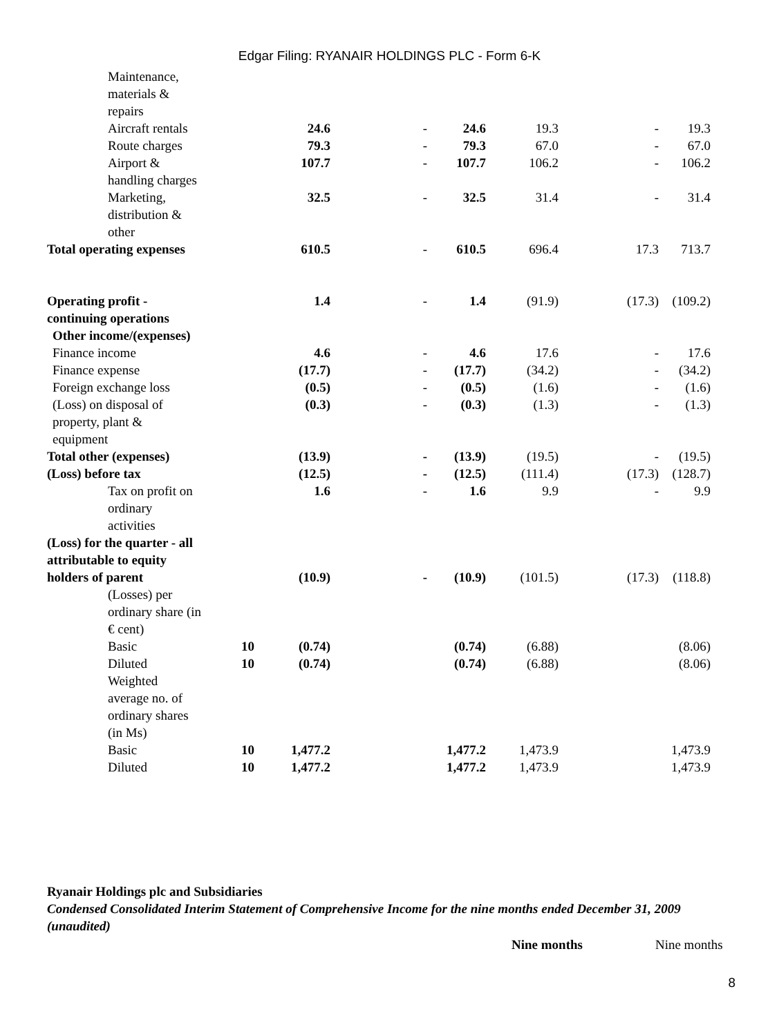Edgar Filing: RYANAIR HOLDINGS PLC - Form 6-K
| Maintenance, materials & repairs | | | | | | | |
| Aircraft rentals | | 24.6 | - | 24.6 | 19.3 | - | 19.3 |
| Route charges | | 79.3 | - | 79.3 | 67.0 | - | 67.0 |
| Airport & handling charges | | 107.7 | - | 107.7 | 106.2 | - | 106.2 |
| Marketing, distribution & other | | 32.5 | - | 32.5 | 31.4 | - | 31.4 |
| Total operating expenses | | 610.5 | - | 610.5 | 696.4 | 17.3 | 713.7 |
| Operating profit - continuing operations | | 1.4 | - | 1.4 | (91.9) | (17.3) | (109.2) |
| Other income/(expenses) | | | | | | | |
| Finance income | | 4.6 | - | 4.6 | 17.6 | - | 17.6 |
| Finance expense | | (17.7) | - | (17.7) | (34.2) | - | (34.2) |
| Foreign exchange loss | | (0.5) | - | (0.5) | (1.6) | - | (1.6) |
| (Loss) on disposal of property, plant & equipment | | (0.3) | - | (0.3) | (1.3) | - | (1.3) |
| Total other (expenses) | | (13.9) | - | (13.9) | (19.5) | - | (19.5) |
| (Loss) before tax | | (12.5) | - | (12.5) | (111.4) | (17.3) | (128.7) |
| Tax on profit on ordinary activities | | 1.6 | - | 1.6 | 9.9 | - | 9.9 |
| (Loss) for the quarter - all attributable to equity holders of parent | | (10.9) | - | (10.9) | (101.5) | (17.3) | (118.8) |
| (Losses) per ordinary share (in € cent) | | | | | | | |
| Basic | 10 | (0.74) | | (0.74) | (6.88) | | (8.06) |
| Diluted | 10 | (0.74) | | (0.74) | (6.88) | | (8.06) |
| Weighted average no. of ordinary shares (in Ms) | | | | | | | |
| Basic | 10 | 1,477.2 | | 1,477.2 | 1,473.9 | | 1,473.9 |
| Diluted | 10 | 1,477.2 | | 1,477.2 | 1,473.9 | | 1,473.9 |
Ryanair Holdings plc and Subsidiaries
Condensed Consolidated Interim Statement of Comprehensive Income for the nine months ended December 31, 2009 (unaudited)
Nine months Nine months
8